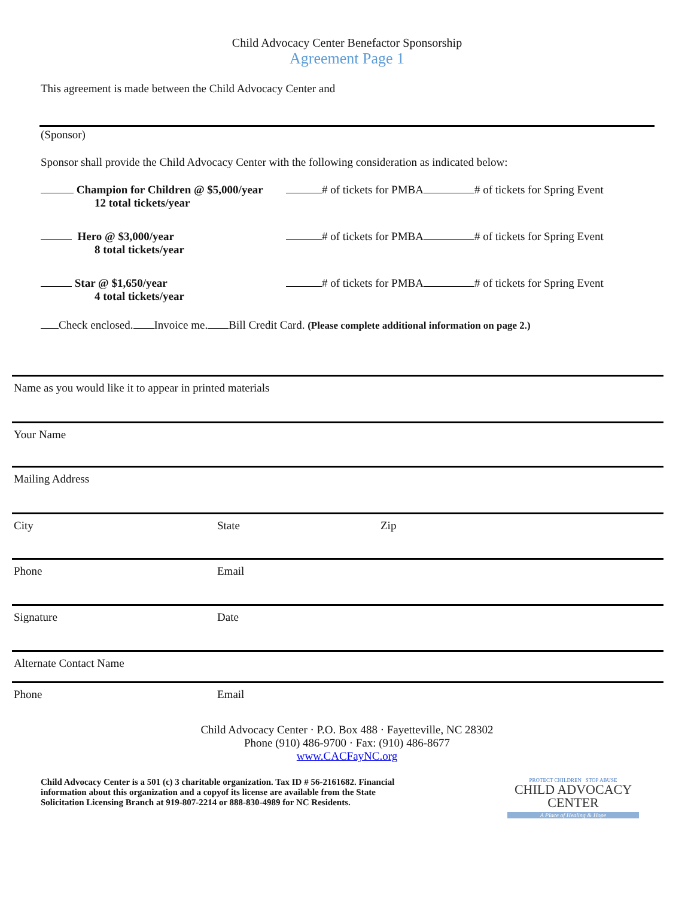Child Advocacy Center Benefactor Sponsorship
Agreement Page 1
This agreement is made between the Child Advocacy Center and
(Sponsor)
Sponsor shall provide the Child Advocacy Center with the following consideration as indicated below:
Champion for Children @ $5,000/year
12 total tickets/year
# of tickets for PMBA # of tickets for Spring Event
Hero @ $3,000/year
8 total tickets/year
# of tickets for PMBA # of tickets for Spring Event
Star @ $1,650/year
4 total tickets/year
# of tickets for PMBA # of tickets for Spring Event
Check enclosed. Invoice me. Bill Credit Card. (Please complete additional information on page 2.)
Name as you would like it to appear in printed materials
Your Name
Mailing Address
City State Zip
Phone Email
Signature Date
Alternate Contact Name
Phone Email
Child Advocacy Center · P.O. Box 488 · Fayetteville, NC 28302
Phone (910) 486-9700 · Fax: (910) 486-8677
www.CACFayNC.org
Child Advocacy Center is a 501 (c) 3 charitable organization. Tax ID # 56-2161682. Financial information about this organization and a copyof its license are available from the State Solicitation Licensing Branch at 919-807-2214 or 888-830-4989 for NC Residents.
PROTECT CHILDREN STOP ABUSE
CHILD ADVOCACY
CENTER
A Place of Healing & Hope